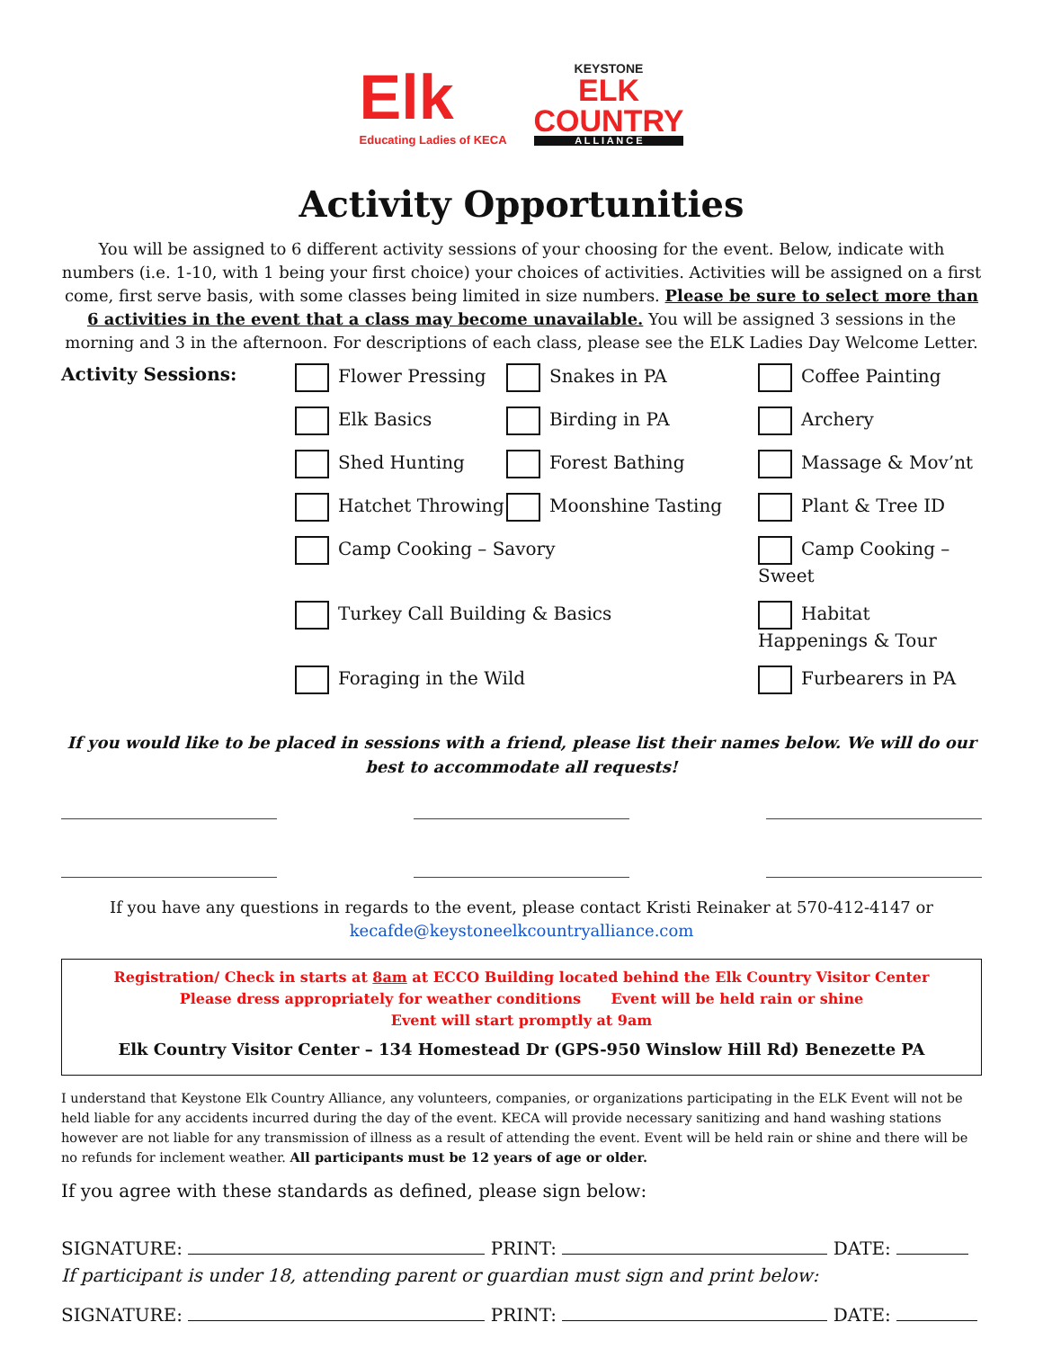Elk
Educating Ladies of KECA
KEYSTONE
ELK
COUNTRY
A L L I A N C E
Activity Opportunities
You will be assigned to 6 different activity sessions of your choosing for the event. Below, indicate with numbers (i.e. 1-10, with 1 being your first choice) your choices of activities. Activities will be assigned on a first come, first serve basis, with some classes being limited in size numbers. Please be sure to select more than 6 activities in the event that a class may become unavailable. You will be assigned 3 sessions in the morning and 3 in the afternoon. For descriptions of each class, please see the ELK Ladies Day Welcome Letter.
Activity Sessions: Flower Pressing
Snakes in PA
Coffee Painting
Elk Basics
Birding in PA
Archery
Shed Hunting
Forest Bathing
Massage & Mov’nt
Hatchet Throwing
Moonshine Tasting
Plant & Tree ID
Camp Cooking – Savory
Camp Cooking – Sweet
Turkey Call Building & Basics
Habitat Happenings & Tour
Foraging in the Wild
Furbearers in PA
If you would like to be placed in sessions with a friend, please list their names below. We will do our best to accommodate all requests!
If you have any questions in regards to the event, please contact Kristi Reinaker at 570-412-4147 or kecafde@keystoneelkcountryalliance.com
Registration/ Check in starts at 8am at ECCO Building located behind the Elk Country Visitor Center
Please dress appropriately for weather conditions Event will be held rain or shine
Event will start promptly at 9am
Elk Country Visitor Center – 134 Homestead Dr (GPS-950 Winslow Hill Rd) Benezette PA
I understand that Keystone Elk Country Alliance, any volunteers, companies, or organizations participating in the ELK Event will not be held liable for any accidents incurred during the day of the event. KECA will provide necessary sanitizing and hand washing stations however are not liable for any transmission of illness as a result of attending the event. Event will be held rain or shine and there will be no refunds for inclement weather. All participants must be 12 years of age or older.
If you agree with these standards as defined, please sign below:
SIGNATURE: PRINT: DATE:
If participant is under 18, attending parent or guardian must sign and print below:
SIGNATURE: PRINT: DATE: